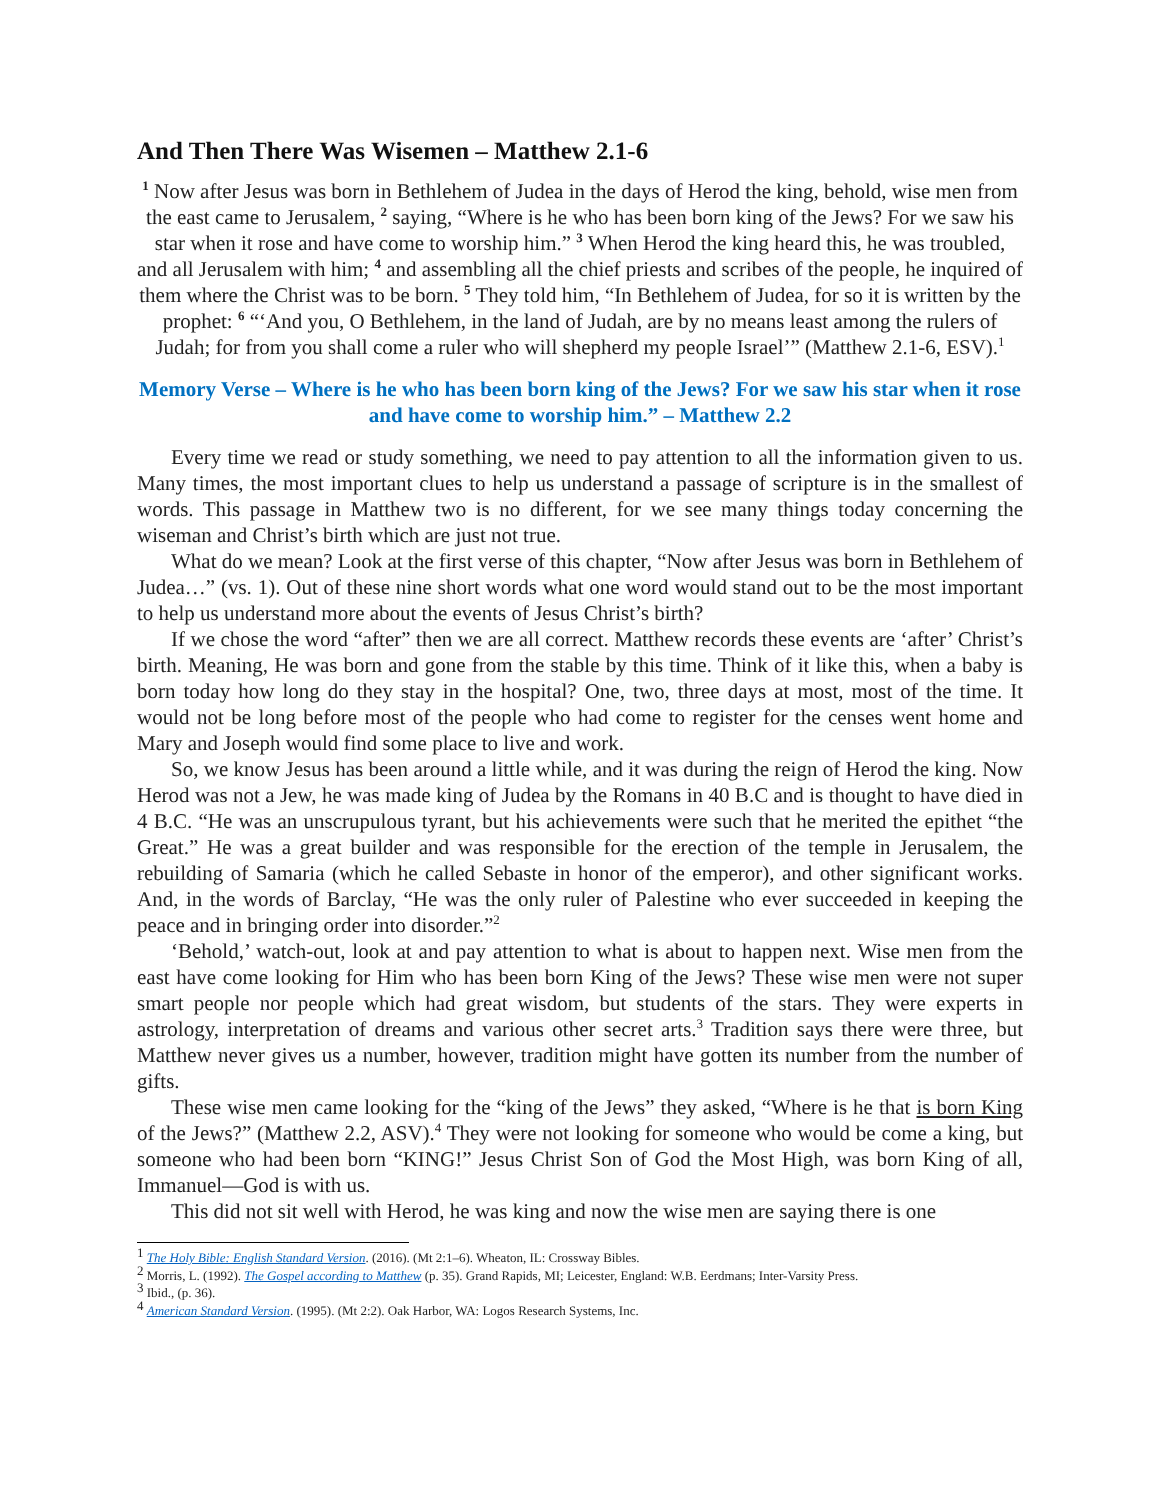And Then There Was Wisemen – Matthew 2.1-6
<sup>1</sup> Now after Jesus was born in Bethlehem of Judea in the days of Herod the king, behold, wise men from the east came to Jerusalem, <sup>2</sup> saying, “Where is he who has been born king of the Jews? For we saw his star when it rose and have come to worship him.” <sup>3</sup> When Herod the king heard this, he was troubled, and all Jerusalem with him; <sup>4</sup> and assembling all the chief priests and scribes of the people, he inquired of them where the Christ was to be born. <sup>5</sup> They told him, “In Bethlehem of Judea, for so it is written by the prophet: <sup>6</sup> “‘And you, O Bethlehem, in the land of Judah, are by no means least among the rulers of Judah; for from you shall come a ruler who will shepherd my people Israel’” (Matthew 2.1-6, ESV).<sup>1</sup>
Memory Verse – Where is he who has been born king of the Jews? For we saw his star when it rose and have come to worship him.” – Matthew 2.2
Every time we read or study something, we need to pay attention to all the information given to us. Many times, the most important clues to help us understand a passage of scripture is in the smallest of words. This passage in Matthew two is no different, for we see many things today concerning the wiseman and Christ’s birth which are just not true.
What do we mean? Look at the first verse of this chapter, “Now after Jesus was born in Bethlehem of Judea…” (vs. 1). Out of these nine short words what one word would stand out to be the most important to help us understand more about the events of Jesus Christ’s birth?
If we chose the word “after” then we are all correct. Matthew records these events are ‘after’ Christ’s birth. Meaning, He was born and gone from the stable by this time. Think of it like this, when a baby is born today how long do they stay in the hospital? One, two, three days at most, most of the time. It would not be long before most of the people who had come to register for the censes went home and Mary and Joseph would find some place to live and work.
So, we know Jesus has been around a little while, and it was during the reign of Herod the king. Now Herod was not a Jew, he was made king of Judea by the Romans in 40 B.C and is thought to have died in 4 B.C. “He was an unscrupulous tyrant, but his achievements were such that he merited the epithet “the Great.” He was a great builder and was responsible for the erection of the temple in Jerusalem, the rebuilding of Samaria (which he called Sebaste in honor of the emperor), and other significant works. And, in the words of Barclay, “He was the only ruler of Palestine who ever succeeded in keeping the peace and in bringing order into disorder.”<sup>2</sup>
‘Behold,’ watch-out, look at and pay attention to what is about to happen next. Wise men from the east have come looking for Him who has been born King of the Jews? These wise men were not super smart people nor people which had great wisdom, but students of the stars. They were experts in astrology, interpretation of dreams and various other secret arts.<sup>3</sup> Tradition says there were three, but Matthew never gives us a number, however, tradition might have gotten its number from the number of gifts.
These wise men came looking for the “king of the Jews” they asked, “Where is he that is born King of the Jews?” (Matthew 2.2, ASV).<sup>4</sup> They were not looking for someone who would be come a king, but someone who had been born “KING!” Jesus Christ Son of God the Most High, was born King of all, Immanuel—God is with us.
This did not sit well with Herod, he was king and now the wise men are saying there is one
<sup>1</sup> The Holy Bible: English Standard Version. (2016). (Mt 2:1–6). Wheaton, IL: Crossway Bibles.
<sup>2</sup> Morris, L. (1992). The Gospel according to Matthew (p. 35). Grand Rapids, MI; Leicester, England: W.B. Eerdmans; Inter-Varsity Press.
<sup>3</sup> Ibid., (p. 36).
<sup>4</sup> American Standard Version. (1995). (Mt 2:2). Oak Harbor, WA: Logos Research Systems, Inc.